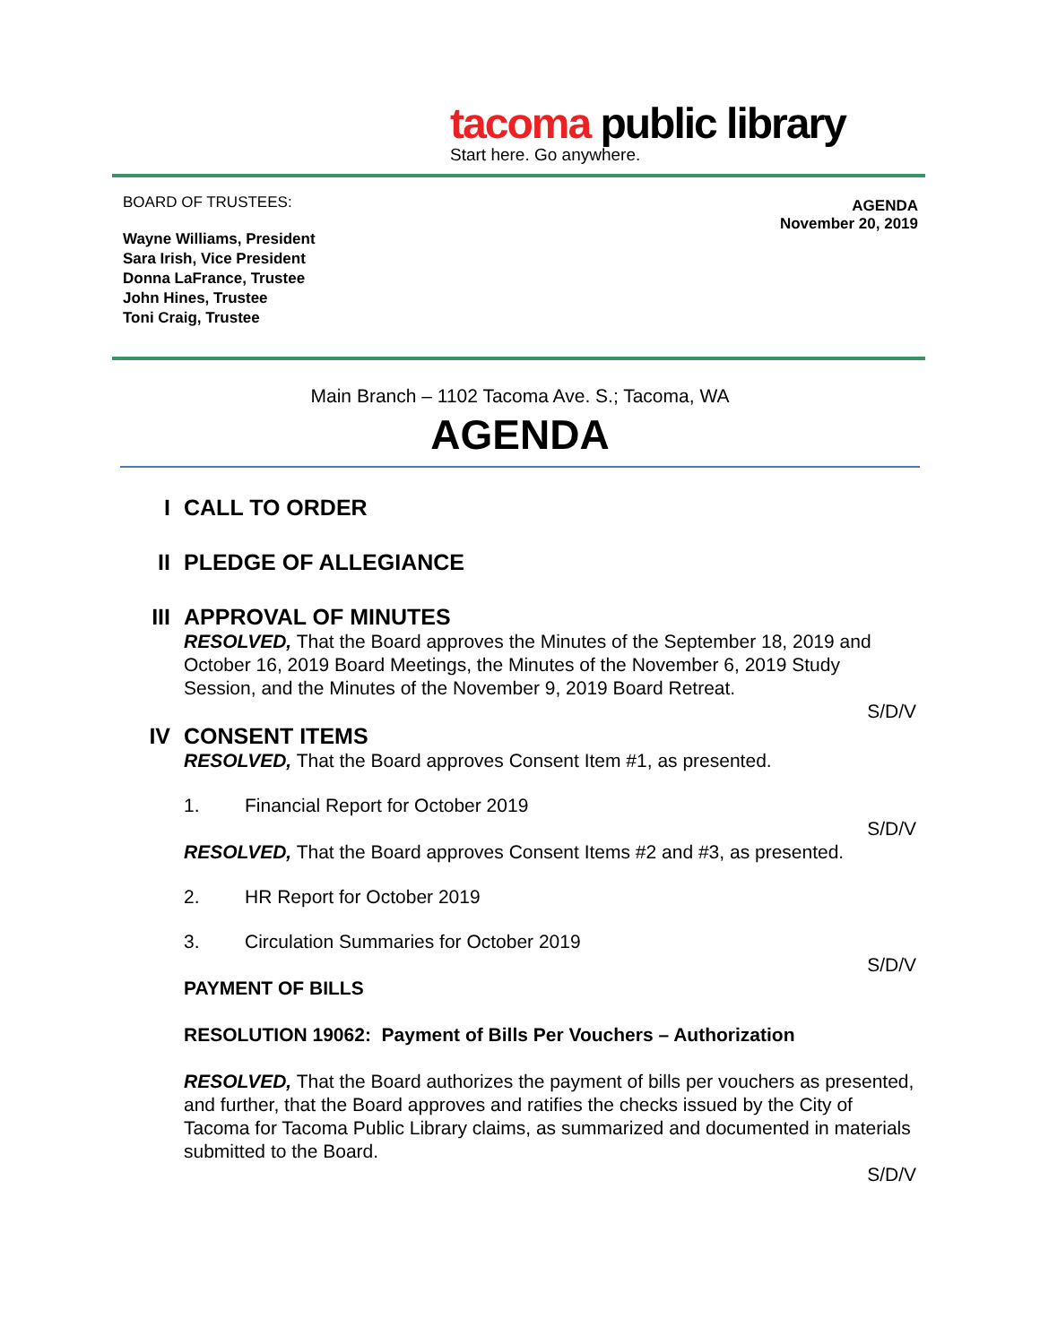tacoma public library
Start here. Go anywhere.
BOARD OF TRUSTEES:
Wayne Williams, President
Sara Irish, Vice President
Donna LaFrance, Trustee
John Hines, Trustee
Toni Craig, Trustee
AGENDA
November 20, 2019
Main Branch – 1102 Tacoma Ave. S.; Tacoma, WA
AGENDA
I CALL TO ORDER
II PLEDGE OF ALLEGIANCE
III APPROVAL OF MINUTES
RESOLVED, That the Board approves the Minutes of the September 18, 2019 and October 16, 2019 Board Meetings, the Minutes of the November 6, 2019 Study Session, and the Minutes of the November 9, 2019 Board Retreat.
S/D/V
IV CONSENT ITEMS
RESOLVED, That the Board approves Consent Item #1, as presented.
1. Financial Report for October 2019
S/D/V
RESOLVED, That the Board approves Consent Items #2 and #3, as presented.
2. HR Report for October 2019
3. Circulation Summaries for October 2019
S/D/V
PAYMENT OF BILLS
RESOLUTION 19062: Payment of Bills Per Vouchers – Authorization
RESOLVED, That the Board authorizes the payment of bills per vouchers as presented, and further, that the Board approves and ratifies the checks issued by the City of Tacoma for Tacoma Public Library claims, as summarized and documented in materials submitted to the Board.
S/D/V